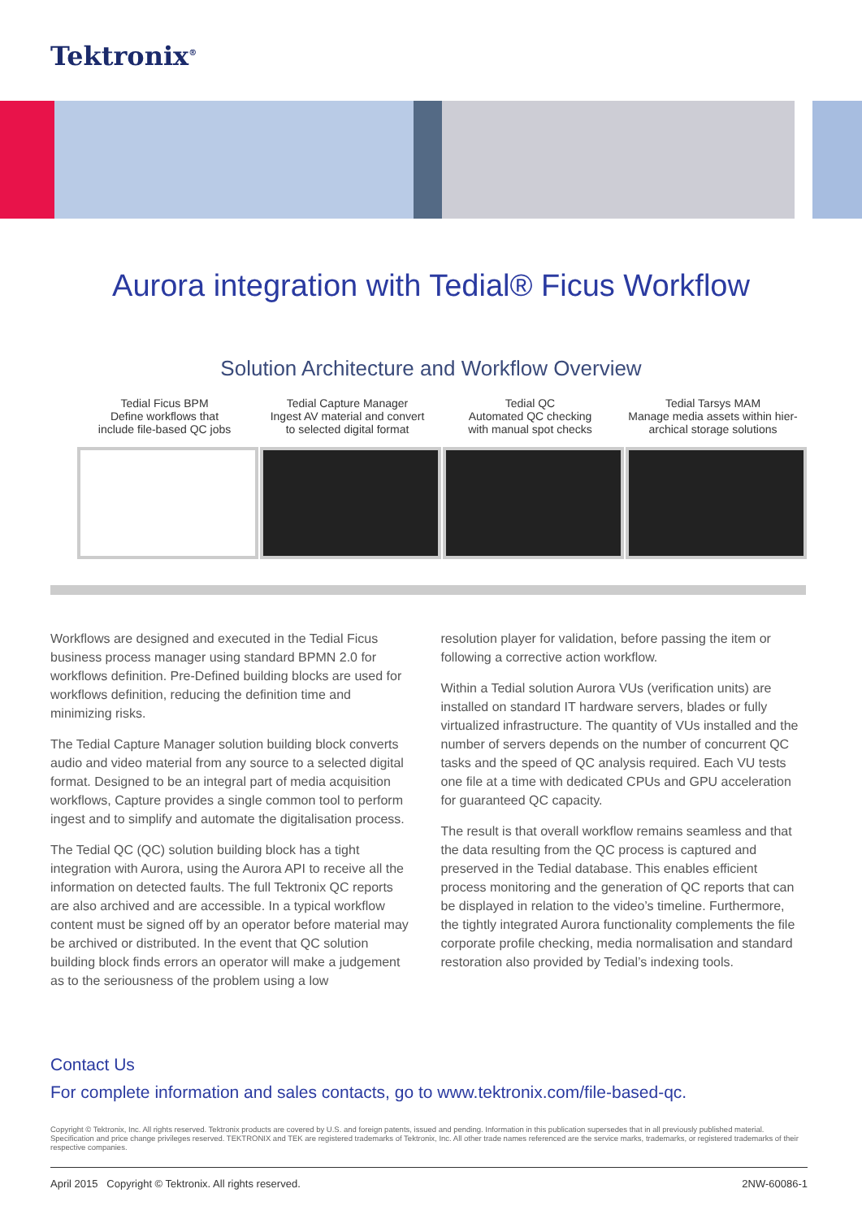Tektronix<sup>®</sup>
Aurora integration with Tedial® Ficus Workflow
Solution Architecture and Workflow Overview
Tedial Ficus BPM
Define workflows that
include file-based QC jobs
Tedial Capture Manager
Ingest AV material and convert
to selected digital format
Tedial QC
Automated QC checking
with manual spot checks
Tedial Tarsys MAM
Manage media assets within hier-
archical storage solutions
Workflows are designed and executed in the Tedial Ficus business process manager using standard BPMN 2.0 for workflows definition. Pre-Defined building blocks are used for workflows definition, reducing the definition time and minimizing risks.
The Tedial Capture Manager solution building block converts audio and video material from any source to a selected digital format. Designed to be an integral part of media acquisition workflows, Capture provides a single common tool to perform ingest and to simplify and automate the digitalisation process.
The Tedial QC (QC) solution building block has a tight integration with Aurora, using the Aurora API to receive all the information on detected faults. The full Tektronix QC reports are also archived and are accessible. In a typical workflow content must be signed off by an operator before material may be archived or distributed. In the event that QC solution building block finds errors an operator will make a judgement as to the seriousness of the problem using a low
resolution player for validation, before passing the item or following a corrective action workflow.
Within a Tedial solution Aurora VUs (verification units) are installed on standard IT hardware servers, blades or fully virtualized infrastructure. The quantity of VUs installed and the number of servers depends on the number of concurrent QC tasks and the speed of QC analysis required. Each VU tests one file at a time with dedicated CPUs and GPU acceleration for guaranteed QC capacity.
The result is that overall workflow remains seamless and that the data resulting from the QC process is captured and preserved in the Tedial database. This enables efficient process monitoring and the generation of QC reports that can be displayed in relation to the video’s timeline. Furthermore, the tightly integrated Aurora functionality complements the file corporate profile checking, media normalisation and standard restoration also provided by Tedial’s indexing tools.
Contact Us
For complete information and sales contacts, go to www.tektronix.com/file-based-qc.
Copyright © Tektronix, Inc. All rights reserved. Tektronix products are covered by U.S. and foreign patents, issued and pending. Information in this publication supersedes that in all previously published material. Specification and price change privileges reserved. TEKTRONIX and TEK are registered trademarks of Tektronix, Inc. All other trade names referenced are the service marks, trademarks, or registered trademarks of their respective companies.
April 2015 Copyright © Tektronix. All rights reserved. 2NW-60086-1